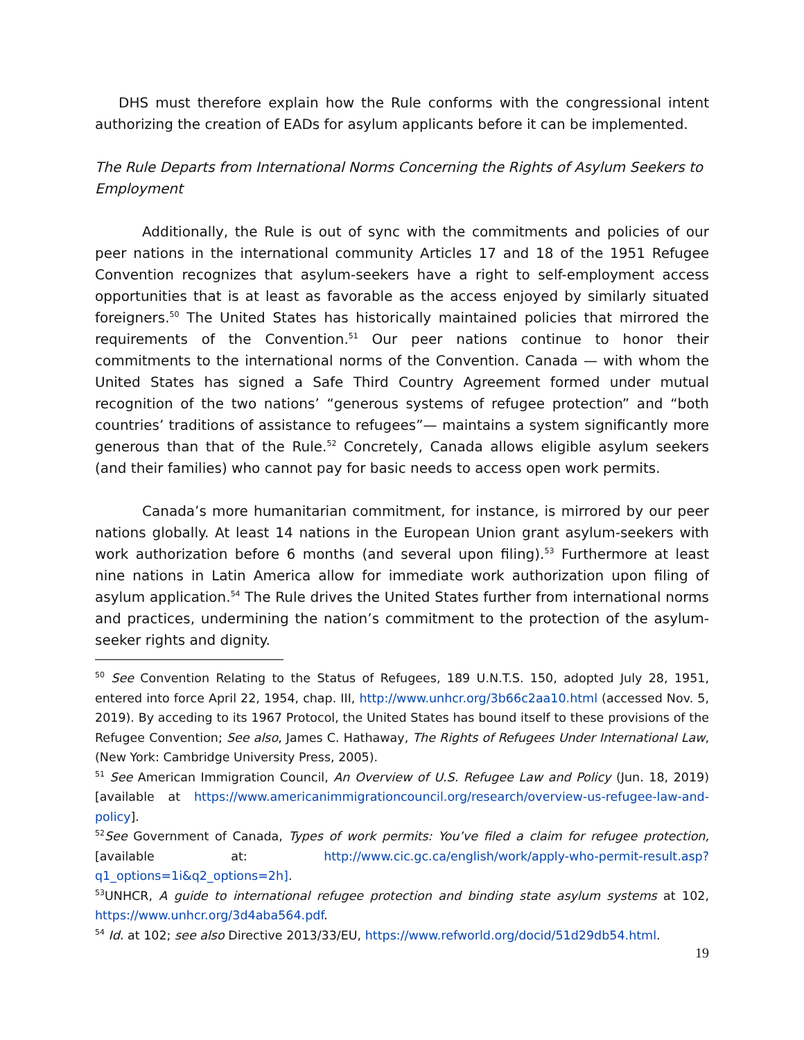DHS must therefore explain how the Rule conforms with the congressional intent authorizing the creation of EADs for asylum applicants before it can be implemented.
The Rule Departs from International Norms Concerning the Rights of Asylum Seekers to Employment
Additionally, the Rule is out of sync with the commitments and policies of our peer nations in the international community Articles 17 and 18 of the 1951 Refugee Convention recognizes that asylum-seekers have a right to self-employment access opportunities that is at least as favorable as the access enjoyed by similarly situated foreigners.<sup>50</sup> The United States has historically maintained policies that mirrored the requirements of the Convention.<sup>51</sup> Our peer nations continue to honor their commitments to the international norms of the Convention. Canada — with whom the United States has signed a Safe Third Country Agreement formed under mutual recognition of the two nations’ “generous systems of refugee protection” and “both countries’ traditions of assistance to refugees”— maintains a system significantly more generous than that of the Rule.<sup>52</sup> Concretely, Canada allows eligible asylum seekers (and their families) who cannot pay for basic needs to access open work permits.
Canada’s more humanitarian commitment, for instance, is mirrored by our peer nations globally. At least 14 nations in the European Union grant asylum-seekers with work authorization before 6 months (and several upon filing).<sup>53</sup> Furthermore at least nine nations in Latin America allow for immediate work authorization upon filing of asylum application.<sup>54</sup> The Rule drives the United States further from international norms and practices, undermining the nation’s commitment to the protection of the asylum-seeker rights and dignity.
<sup>50</sup> See Convention Relating to the Status of Refugees, 189 U.N.T.S. 150, adopted July 28, 1951, entered into force April 22, 1954, chap. III, http://www.unhcr.org/3b66c2aa10.html (accessed Nov. 5, 2019). By acceding to its 1967 Protocol, the United States has bound itself to these provisions of the Refugee Convention; See also, James C. Hathaway, The Rights of Refugees Under International Law, (New York: Cambridge University Press, 2005).
<sup>51</sup> See American Immigration Council, An Overview of U.S. Refugee Law and Policy (Jun. 18, 2019) [available at https://www.americanimmigrationcouncil.org/research/overview-us-refugee-law-and-policy].
<sup>52</sup> See Government of Canada, Types of work permits: You’ve filed a claim for refugee protection, [available at: http://www.cic.gc.ca/english/work/apply-who-permit-result.asp?q1_options=1i&q2_options=2h].
<sup>53</sup> UNHCR, A guide to international refugee protection and binding state asylum systems at 102, https://www.unhcr.org/3d4aba564.pdf.
<sup>54</sup> Id. at 102; see also Directive 2013/33/EU, https://www.refworld.org/docid/51d29db54.html.
19